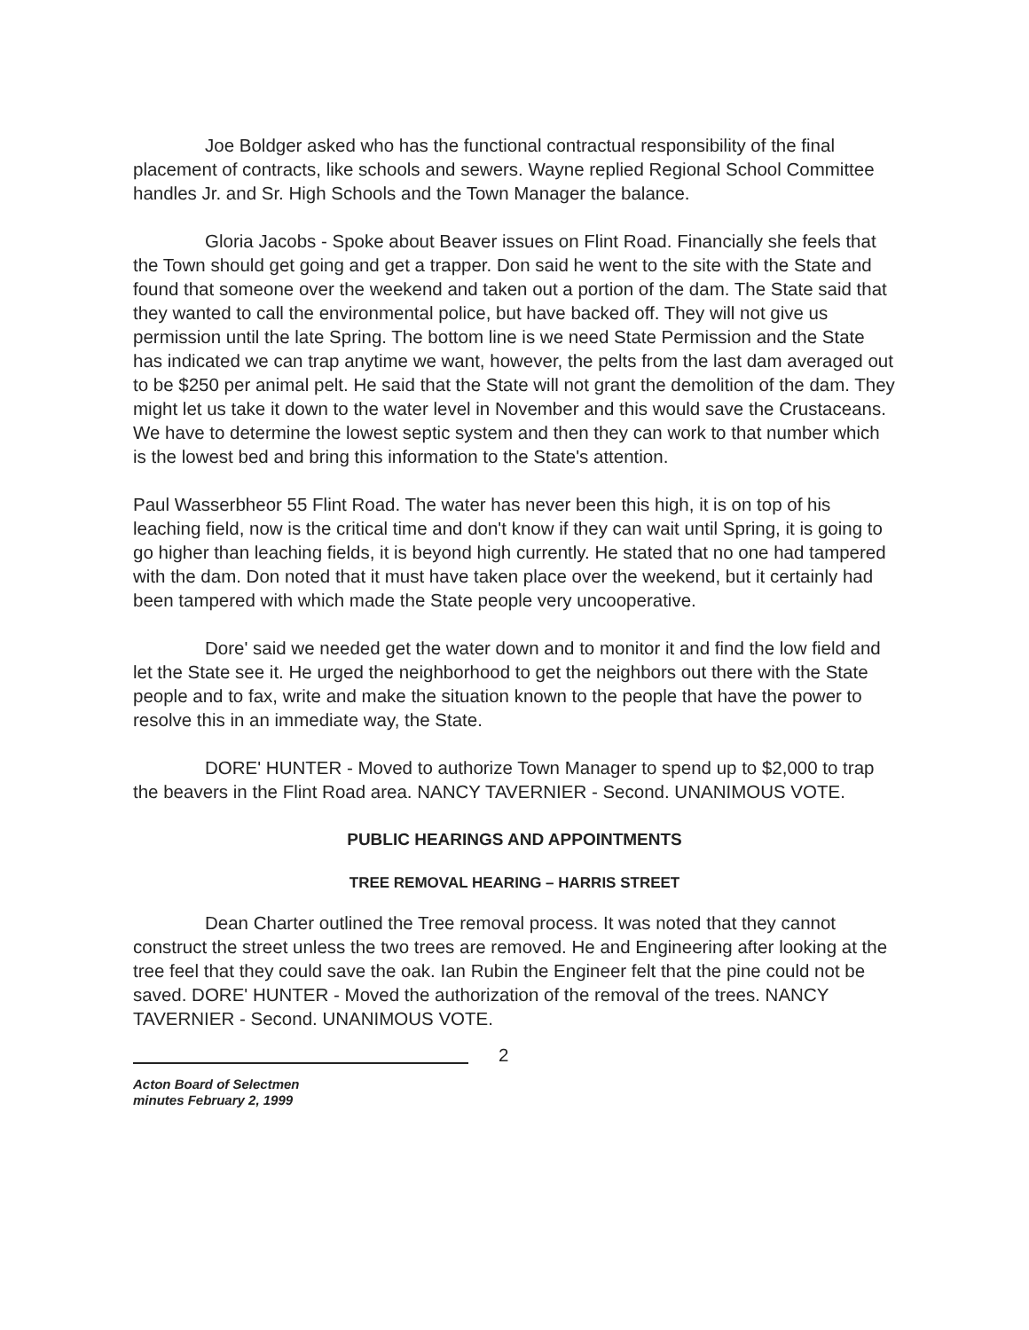Joe Boldger asked who has the functional contractual responsibility of the final placement of contracts, like schools and sewers. Wayne replied Regional School Committee handles Jr. and Sr. High Schools and the Town Manager the balance.
Gloria Jacobs - Spoke about Beaver issues on Flint Road. Financially she feels that the Town should get going and get a trapper. Don said he went to the site with the State and found that someone over the weekend and taken out a portion of the dam. The State said that they wanted to call the environmental police, but have backed off. They will not give us permission until the late Spring. The bottom line is we need State Permission and the State has indicated we can trap anytime we want, however, the pelts from the last dam averaged out to be $250 per animal pelt. He said that the State will not grant the demolition of the dam. They might let us take it down to the water level in November and this would save the Crustaceans. We have to determine the lowest septic system and then they can work to that number which is the lowest bed and bring this information to the State's attention.
Paul Wasserbheor 55 Flint Road. The water has never been this high, it is on top of his leaching field, now is the critical time and don't know if they can wait until Spring, it is going to go higher than leaching fields, it is beyond high currently. He stated that no one had tampered with the dam. Don noted that it must have taken place over the weekend, but it certainly had been tampered with which made the State people very uncooperative.
Dore' said we needed get the water down and to monitor it and find the low field and let the State see it. He urged the neighborhood to get the neighbors out there with the State people and to fax, write and make the situation known to the people that have the power to resolve this in an immediate way, the State.
DORE' HUNTER - Moved to authorize Town Manager to spend up to $2,000 to trap the beavers in the Flint Road area. NANCY TAVERNIER - Second. UNANIMOUS VOTE.
PUBLIC HEARINGS AND APPOINTMENTS
TREE REMOVAL HEARING – HARRIS STREET
Dean Charter outlined the Tree removal process. It was noted that they cannot construct the street unless the two trees are removed. He and Engineering after looking at the tree feel that they could save the oak. Ian Rubin the Engineer felt that the pine could not be saved. DORE' HUNTER - Moved the authorization of the removal of the trees. NANCY TAVERNIER - Second. UNANIMOUS VOTE.
Acton Board of Selectmen
minutes February 2, 1999
2